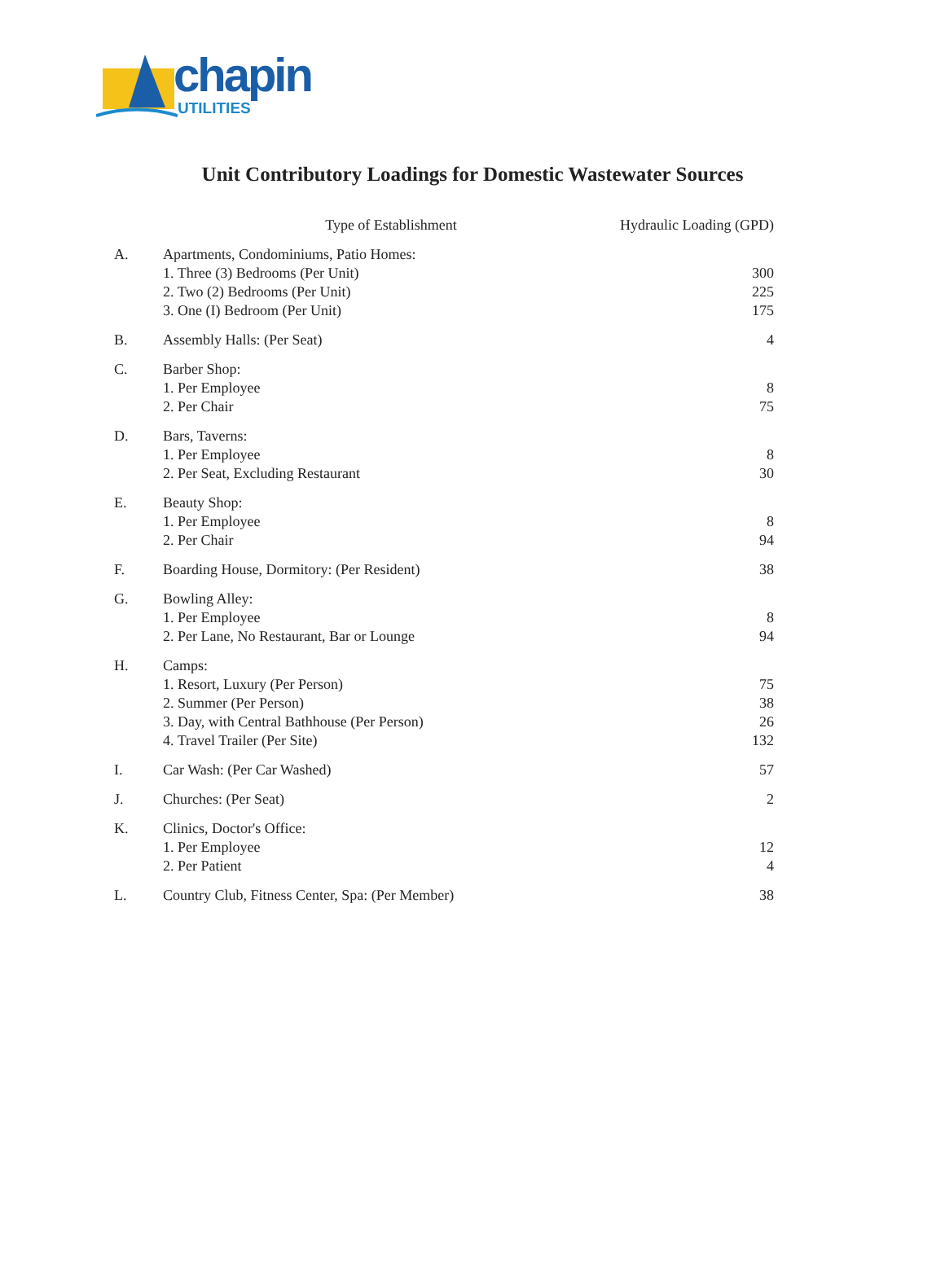chapin
UTILITIES
Unit Contributory Loadings for Domestic Wastewater Sources
| | Type of Establishment | Hydraulic Loading (GPD) |
| --- | --- | --- |
| A. | Apartments, Condominiums, Patio Homes: 1. Three (3) Bedrooms (Per Unit) 2. Two (2) Bedrooms (Per Unit) 3. One (I) Bedroom (Per Unit) | 300 225 175 |
| B. | Assembly Halls: (Per Seat) | 4 |
| C. | Barber Shop: 1. Per Employee 2. Per Chair | 8 75 |
| D. | Bars, Taverns: 1. Per Employee 2. Per Seat, Excluding Restaurant | 8 30 |
| E. | Beauty Shop: 1. Per Employee 2. Per Chair | 8 94 |
| F. | Boarding House, Dormitory: (Per Resident) | 38 |
| G. | Bowling Alley: 1. Per Employee 2. Per Lane, No Restaurant, Bar or Lounge | 8 94 |
| H. | Camps: 1. Resort, Luxury (Per Person) 2. Summer (Per Person) 3. Day, with Central Bathhouse (Per Person) 4. Travel Trailer (Per Site) | 75 38 26 132 |
| I. | Car Wash: (Per Car Washed) | 57 |
| J. | Churches: (Per Seat) | 2 |
| K. | Clinics, Doctor's Office: 1. Per Employee 2. Per Patient | 12 4 |
| L. | Country Club, Fitness Center, Spa: (Per Member) | 38 |